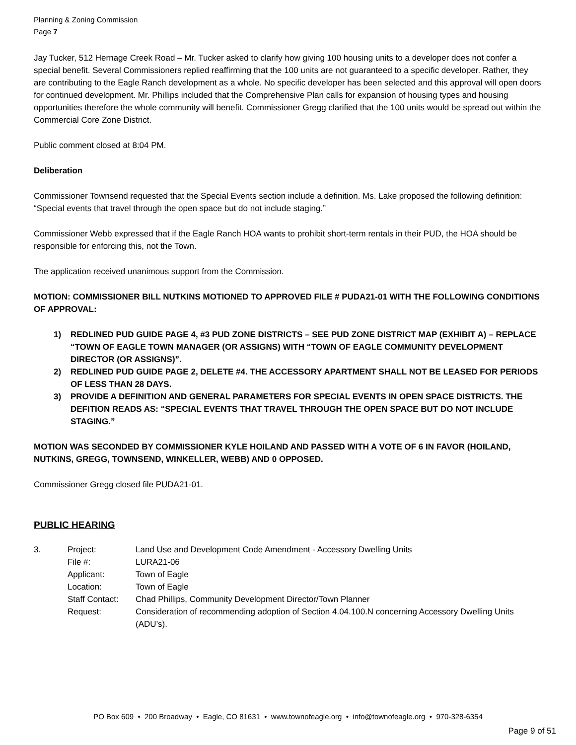Planning & Zoning Commission
Page 7
Jay Tucker, 512 Hernage Creek Road – Mr. Tucker asked to clarify how giving 100 housing units to a developer does not confer a special benefit. Several Commissioners replied reaffirming that the 100 units are not guaranteed to a specific developer. Rather, they are contributing to the Eagle Ranch development as a whole. No specific developer has been selected and this approval will open doors for continued development. Mr. Phillips included that the Comprehensive Plan calls for expansion of housing types and housing opportunities therefore the whole community will benefit. Commissioner Gregg clarified that the 100 units would be spread out within the Commercial Core Zone District.
Public comment closed at 8:04 PM.
Deliberation
Commissioner Townsend requested that the Special Events section include a definition. Ms. Lake proposed the following definition: “Special events that travel through the open space but do not include staging.”
Commissioner Webb expressed that if the Eagle Ranch HOA wants to prohibit short-term rentals in their PUD, the HOA should be responsible for enforcing this, not the Town.
The application received unanimous support from the Commission.
MOTION: COMMISSIONER BILL NUTKINS MOTIONED TO APPROVED FILE # PUDA21-01 WITH THE FOLLOWING CONDITIONS OF APPROVAL:
1) REDLINED PUD GUIDE PAGE 4, #3 PUD ZONE DISTRICTS – SEE PUD ZONE DISTRICT MAP (EXHIBIT A) – REPLACE “TOWN OF EAGLE TOWN MANAGER (OR ASSIGNS) WITH “TOWN OF EAGLE COMMUNITY DEVELOPMENT DIRECTOR (OR ASSIGNS)”.
2) REDLINED PUD GUIDE PAGE 2, DELETE #4. THE ACCESSORY APARTMENT SHALL NOT BE LEASED FOR PERIODS OF LESS THAN 28 DAYS.
3) PROVIDE A DEFINITION AND GENERAL PARAMETERS FOR SPECIAL EVENTS IN OPEN SPACE DISTRICTS. THE DEFITION READS AS: “SPECIAL EVENTS THAT TRAVEL THROUGH THE OPEN SPACE BUT DO NOT INCLUDE STAGING.”
MOTION WAS SECONDED BY COMMISSIONER KYLE HOILAND AND PASSED WITH A VOTE OF 6 IN FAVOR (HOILAND, NUTKINS, GREGG, TOWNSEND, WINKELLER, WEBB) AND 0 OPPOSED.
Commissioner Gregg closed file PUDA21-01.
PUBLIC HEARING
| 3. | Project: | Land Use and Development Code Amendment - Accessory Dwelling Units |
| | File #: | LURA21-06 |
| | Applicant: | Town of Eagle |
| | Location: | Town of Eagle |
| | Staff Contact: | Chad Phillips, Community Development Director/Town Planner |
| | Request: | Consideration of recommending adoption of Section 4.04.100.N concerning Accessory Dwelling Units (ADU’s). |
PO Box 609 • 200 Broadway • Eagle, CO 81631 • www.townofeagle.org • info@townofeagle.org • 970-328-6354
Page 9 of 51